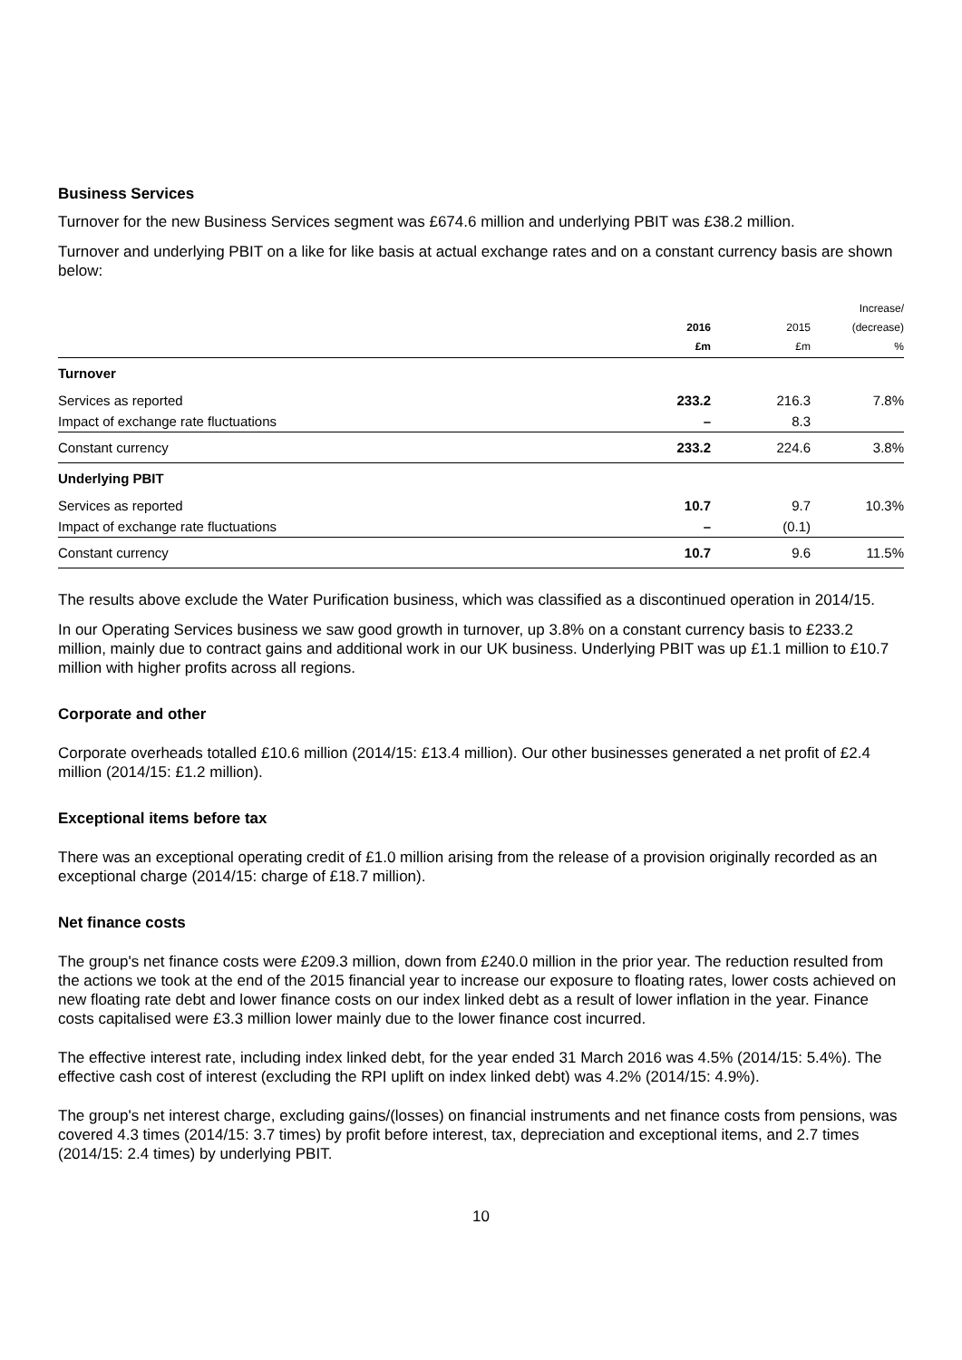Business Services
Turnover for the new Business Services segment was £674.6 million and underlying PBIT was £38.2 million.
Turnover and underlying PBIT on a like for like basis at actual exchange rates and on a constant currency basis are shown below:
| | 2016 £m | 2015 £m | Increase/ (decrease) % |
| --- | --- | --- | --- |
| Turnover | | | |
| Services as reported | 233.2 | 216.3 | 7.8% |
| Impact of exchange rate fluctuations | – | 8.3 | |
| Constant currency | 233.2 | 224.6 | 3.8% |
| Underlying PBIT | | | |
| Services as reported | 10.7 | 9.7 | 10.3% |
| Impact of exchange rate fluctuations | – | (0.1) | |
| Constant currency | 10.7 | 9.6 | 11.5% |
The results above exclude the Water Purification business, which was classified as a discontinued operation in 2014/15.
In our Operating Services business we saw good growth in turnover, up 3.8% on a constant currency basis to £233.2 million, mainly due to contract gains and additional work in our UK business. Underlying PBIT was up £1.1 million to £10.7 million with higher profits across all regions.
Corporate and other
Corporate overheads totalled £10.6 million (2014/15: £13.4 million). Our other businesses generated a net profit of £2.4 million (2014/15: £1.2 million).
Exceptional items before tax
There was an exceptional operating credit of £1.0 million arising from the release of a provision originally recorded as an exceptional charge (2014/15: charge of £18.7 million).
Net finance costs
The group's net finance costs were £209.3 million, down from £240.0 million in the prior year. The reduction resulted from the actions we took at the end of the 2015 financial year to increase our exposure to floating rates, lower costs achieved on new floating rate debt and lower finance costs on our index linked debt as a result of lower inflation in the year. Finance costs capitalised were £3.3 million lower mainly due to the lower finance cost incurred.
The effective interest rate, including index linked debt, for the year ended 31 March 2016 was 4.5% (2014/15: 5.4%). The effective cash cost of interest (excluding the RPI uplift on index linked debt) was 4.2% (2014/15: 4.9%).
The group's net interest charge, excluding gains/(losses) on financial instruments and net finance costs from pensions, was covered 4.3 times (2014/15: 3.7 times) by profit before interest, tax, depreciation and exceptional items, and 2.7 times (2014/15: 2.4 times) by underlying PBIT.
10